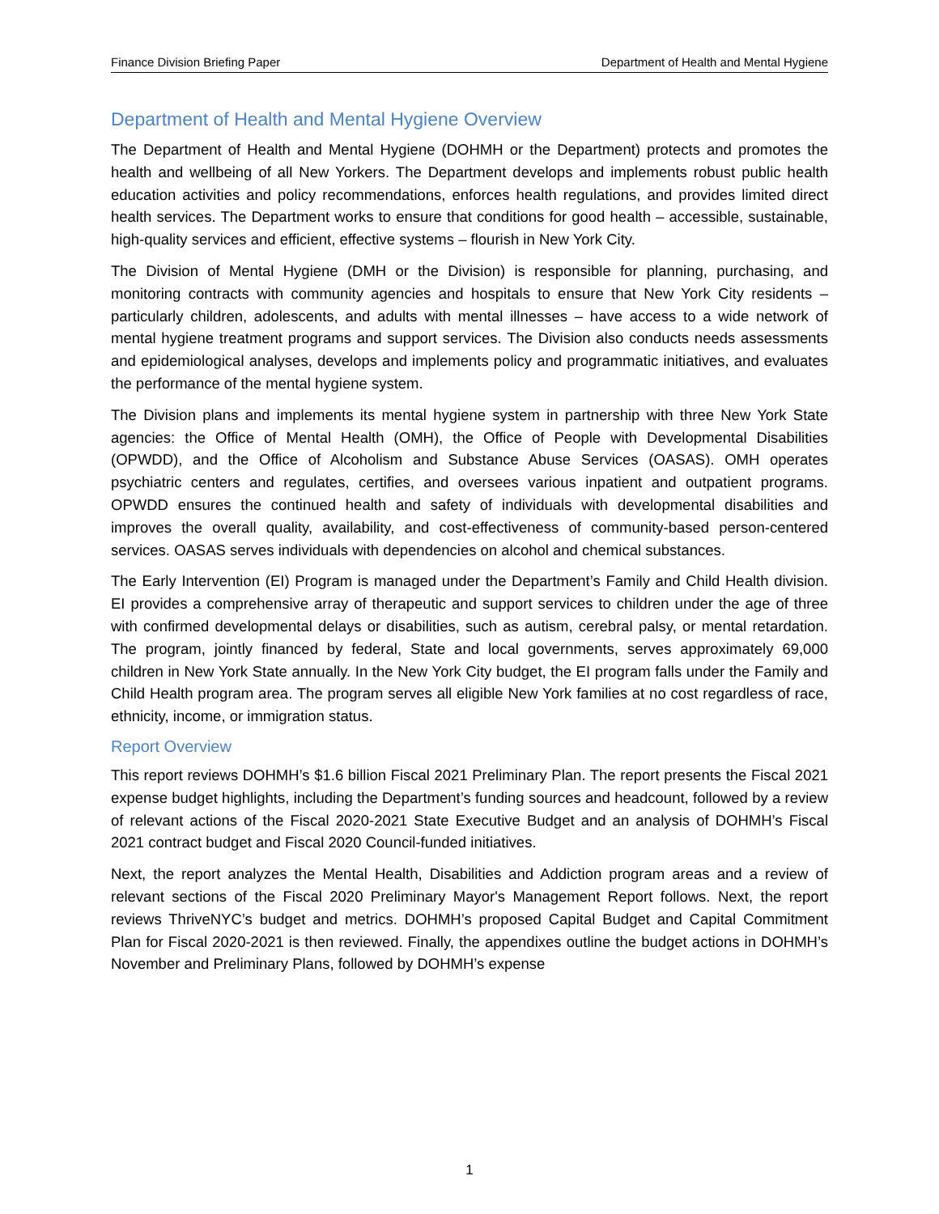Finance Division Briefing Paper Department of Health and Mental Hygiene
Department of Health and Mental Hygiene Overview
The Department of Health and Mental Hygiene (DOHMH or the Department) protects and promotes the health and wellbeing of all New Yorkers. The Department develops and implements robust public health education activities and policy recommendations, enforces health regulations, and provides limited direct health services. The Department works to ensure that conditions for good health – accessible, sustainable, high-quality services and efficient, effective systems – flourish in New York City.
The Division of Mental Hygiene (DMH or the Division) is responsible for planning, purchasing, and monitoring contracts with community agencies and hospitals to ensure that New York City residents – particularly children, adolescents, and adults with mental illnesses – have access to a wide network of mental hygiene treatment programs and support services. The Division also conducts needs assessments and epidemiological analyses, develops and implements policy and programmatic initiatives, and evaluates the performance of the mental hygiene system.
The Division plans and implements its mental hygiene system in partnership with three New York State agencies: the Office of Mental Health (OMH), the Office of People with Developmental Disabilities (OPWDD), and the Office of Alcoholism and Substance Abuse Services (OASAS). OMH operates psychiatric centers and regulates, certifies, and oversees various inpatient and outpatient programs. OPWDD ensures the continued health and safety of individuals with developmental disabilities and improves the overall quality, availability, and cost-effectiveness of community-based person-centered services. OASAS serves individuals with dependencies on alcohol and chemical substances.
The Early Intervention (EI) Program is managed under the Department’s Family and Child Health division. EI provides a comprehensive array of therapeutic and support services to children under the age of three with confirmed developmental delays or disabilities, such as autism, cerebral palsy, or mental retardation. The program, jointly financed by federal, State and local governments, serves approximately 69,000 children in New York State annually. In the New York City budget, the EI program falls under the Family and Child Health program area. The program serves all eligible New York families at no cost regardless of race, ethnicity, income, or immigration status.
Report Overview
This report reviews DOHMH’s $1.6 billion Fiscal 2021 Preliminary Plan. The report presents the Fiscal 2021 expense budget highlights, including the Department’s funding sources and headcount, followed by a review of relevant actions of the Fiscal 2020-2021 State Executive Budget and an analysis of DOHMH’s Fiscal 2021 contract budget and Fiscal 2020 Council-funded initiatives.
Next, the report analyzes the Mental Health, Disabilities and Addiction program areas and a review of relevant sections of the Fiscal 2020 Preliminary Mayor's Management Report follows. Next, the report reviews ThriveNYC’s budget and metrics. DOHMH’s proposed Capital Budget and Capital Commitment Plan for Fiscal 2020-2021 is then reviewed. Finally, the appendixes outline the budget actions in DOHMH’s November and Preliminary Plans, followed by DOHMH’s expense
1